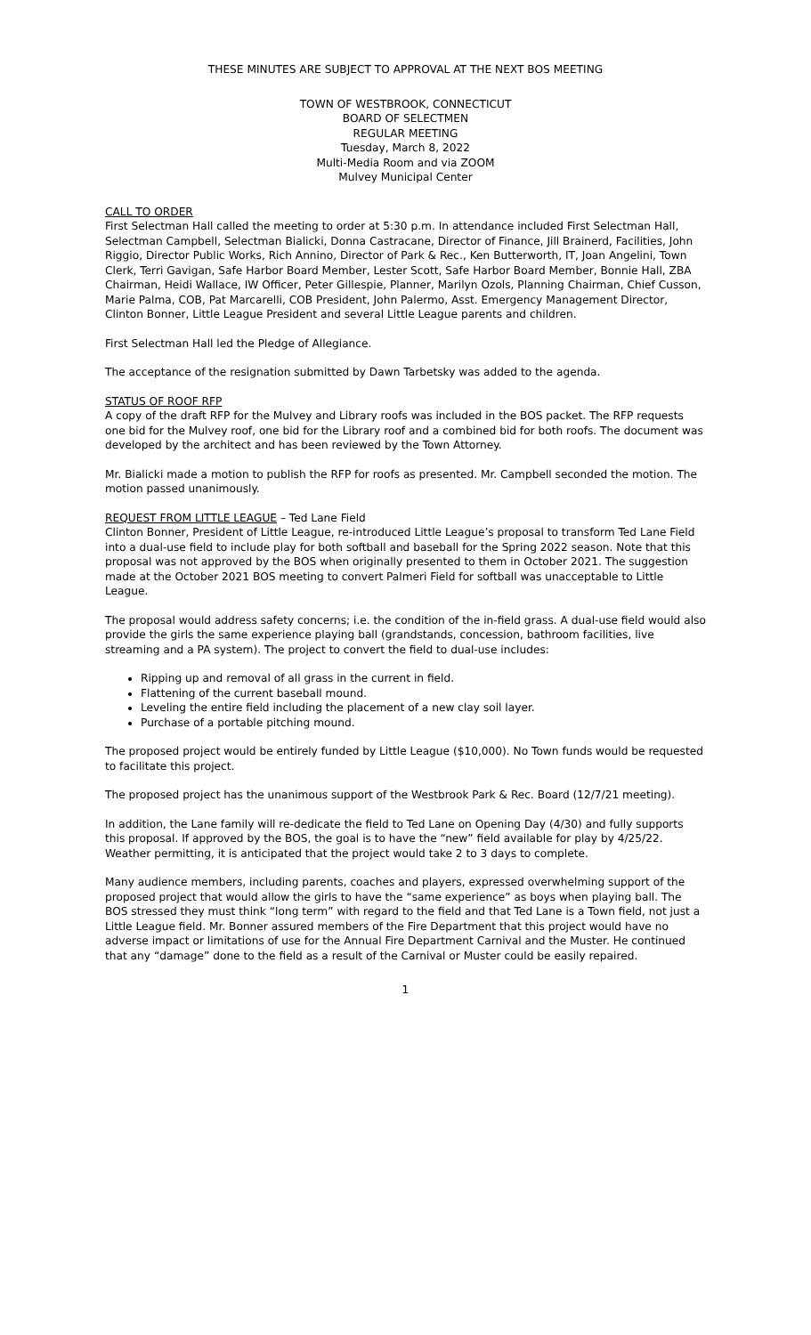THESE MINUTES ARE SUBJECT TO APPROVAL AT THE NEXT BOS MEETING
TOWN OF WESTBROOK, CONNECTICUT
BOARD OF SELECTMEN
REGULAR MEETING
Tuesday, March 8, 2022
Multi-Media Room and via ZOOM
Mulvey Municipal Center
CALL TO ORDER
First Selectman Hall called the meeting to order at 5:30 p.m. In attendance included First Selectman Hall, Selectman Campbell, Selectman Bialicki, Donna Castracane, Director of Finance, Jill Brainerd, Facilities, John Riggio, Director Public Works, Rich Annino, Director of Park & Rec., Ken Butterworth, IT, Joan Angelini, Town Clerk, Terri Gavigan, Safe Harbor Board Member, Lester Scott, Safe Harbor Board Member, Bonnie Hall, ZBA Chairman, Heidi Wallace, IW Officer, Peter Gillespie, Planner, Marilyn Ozols, Planning Chairman, Chief Cusson, Marie Palma, COB, Pat Marcarelli, COB President, John Palermo, Asst. Emergency Management Director, Clinton Bonner, Little League President and several Little League parents and children.
First Selectman Hall led the Pledge of Allegiance.
The acceptance of the resignation submitted by Dawn Tarbetsky was added to the agenda.
STATUS OF ROOF RFP
A copy of the draft RFP for the Mulvey and Library roofs was included in the BOS packet. The RFP requests one bid for the Mulvey roof, one bid for the Library roof and a combined bid for both roofs. The document was developed by the architect and has been reviewed by the Town Attorney.
Mr. Bialicki made a motion to publish the RFP for roofs as presented. Mr. Campbell seconded the motion. The motion passed unanimously.
REQUEST FROM LITTLE LEAGUE – Ted Lane Field
Clinton Bonner, President of Little League, re-introduced Little League’s proposal to transform Ted Lane Field into a dual-use field to include play for both softball and baseball for the Spring 2022 season. Note that this proposal was not approved by the BOS when originally presented to them in October 2021. The suggestion made at the October 2021 BOS meeting to convert Palmeri Field for softball was unacceptable to Little League.
The proposal would address safety concerns; i.e. the condition of the in-field grass. A dual-use field would also provide the girls the same experience playing ball (grandstands, concession, bathroom facilities, live streaming and a PA system). The project to convert the field to dual-use includes:
Ripping up and removal of all grass in the current in field.
Flattening of the current baseball mound.
Leveling the entire field including the placement of a new clay soil layer.
Purchase of a portable pitching mound.
The proposed project would be entirely funded by Little League ($10,000). No Town funds would be requested to facilitate this project.
The proposed project has the unanimous support of the Westbrook Park & Rec. Board (12/7/21 meeting).
In addition, the Lane family will re-dedicate the field to Ted Lane on Opening Day (4/30) and fully supports this proposal. If approved by the BOS, the goal is to have the “new” field available for play by 4/25/22. Weather permitting, it is anticipated that the project would take 2 to 3 days to complete.
Many audience members, including parents, coaches and players, expressed overwhelming support of the proposed project that would allow the girls to have the “same experience” as boys when playing ball. The BOS stressed they must think “long term” with regard to the field and that Ted Lane is a Town field, not just a Little League field. Mr. Bonner assured members of the Fire Department that this project would have no adverse impact or limitations of use for the Annual Fire Department Carnival and the Muster. He continued that any “damage” done to the field as a result of the Carnival or Muster could be easily repaired.
1